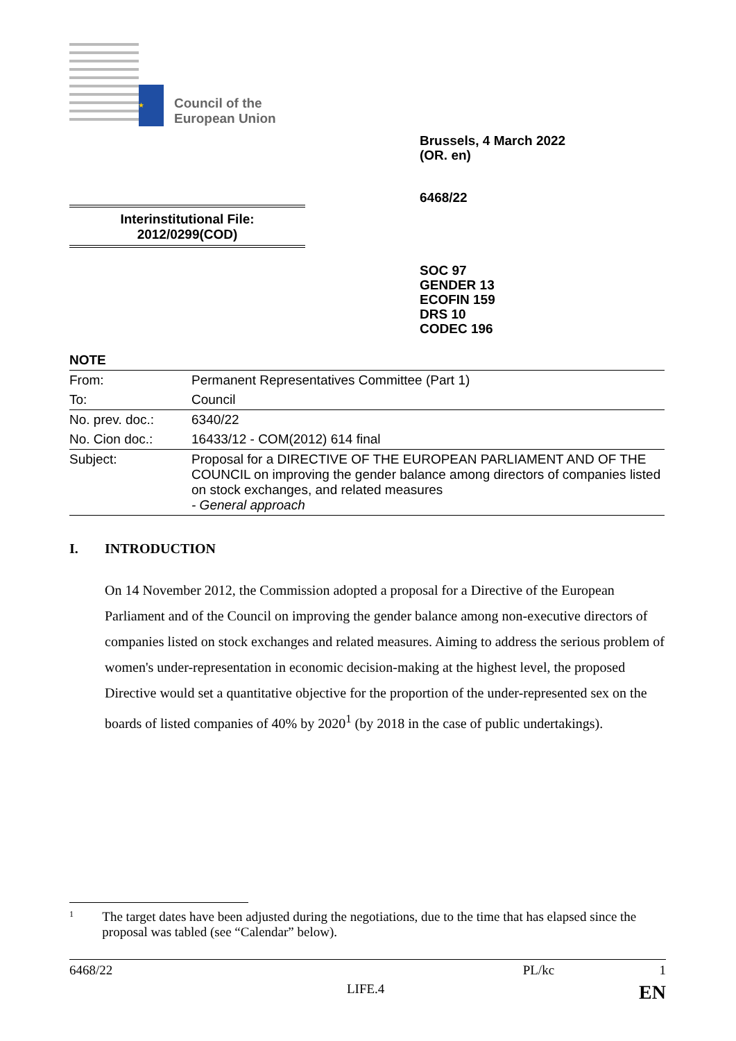★ ★ ★
Council of the
European Union
Brussels, 4 March 2022
(OR. en)
6468/22
Interinstitutional File:
2012/0299(COD)
SOC 97
GENDER 13
ECOFIN 159
DRS 10
CODEC 196
NOTE
| From: | Permanent Representatives Committee (Part 1) |
| To: | Council |
| No. prev. doc.: | 6340/22 |
| No. Cion doc.: | 16433/12 - COM(2012) 614 final |
| Subject: | Proposal for a DIRECTIVE OF THE EUROPEAN PARLIAMENT AND OF THE COUNCIL on improving the gender balance among directors of companies listed on stock exchanges, and related measures - General approach |
I. INTRODUCTION
On 14 November 2012, the Commission adopted a proposal for a Directive of the European Parliament and of the Council on improving the gender balance among non-executive directors of companies listed on stock exchanges and related measures. Aiming to address the serious problem of women's under-representation in economic decision-making at the highest level, the proposed Directive would set a quantitative objective for the proportion of the under-represented sex on the boards of listed companies of 40% by 2020<sup>1</sup> (by 2018 in the case of public undertakings).
1
The target dates have been adjusted during the negotiations, due to the time that has elapsed since the proposal was tabled (see “Calendar” below).
6468/22 PL/kc 1
LIFE.4 EN